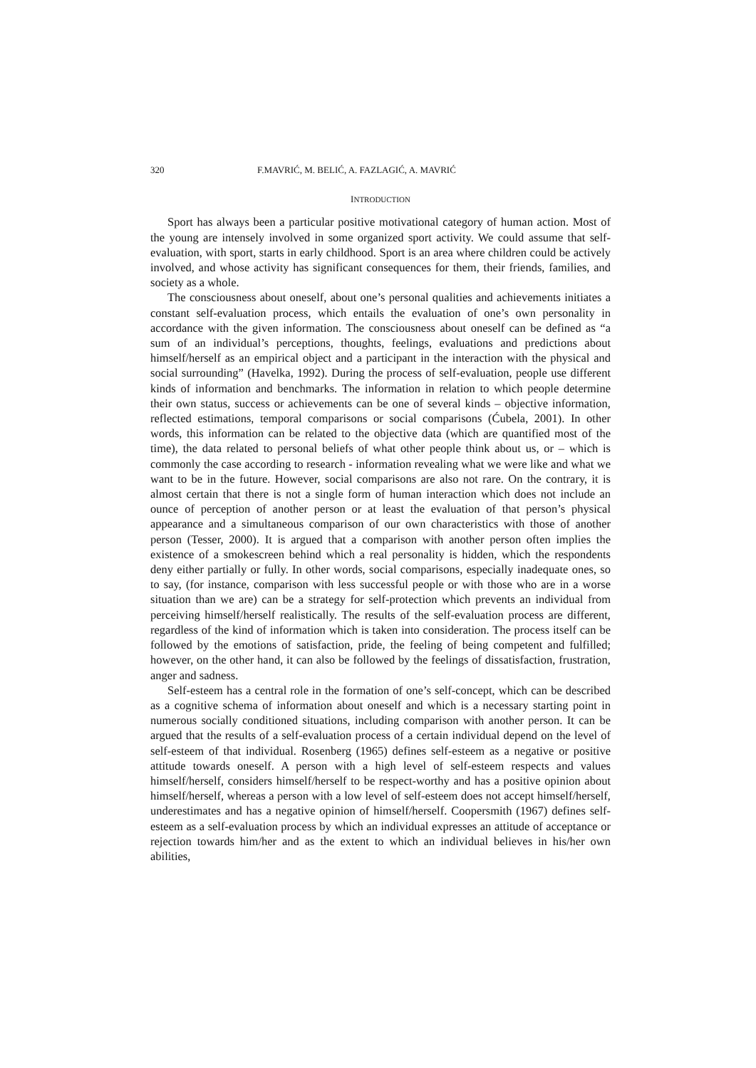320 F.MAVRIĆ, M. BELIĆ, A. FAZLAGIĆ, A. MAVRIĆ
INTRODUCTION
Sport has always been a particular positive motivational category of human action. Most of the young are intensely involved in some organized sport activity. We could assume that self-evaluation, with sport, starts in early childhood. Sport is an area where children could be actively involved, and whose activity has significant consequences for them, their friends, families, and society as a whole.
The consciousness about oneself, about one’s personal qualities and achievements initiates a constant self-evaluation process, which entails the evaluation of one’s own personality in accordance with the given information. The consciousness about oneself can be defined as “a sum of an individual’s perceptions, thoughts, feelings, evaluations and predictions about himself/herself as an empirical object and a participant in the interaction with the physical and social surrounding” (Havelka, 1992). During the process of self-evaluation, people use different kinds of information and benchmarks. The information in relation to which people determine their own status, success or achievements can be one of several kinds – objective information, reflected estimations, temporal comparisons or social comparisons (Ćubela, 2001). In other words, this information can be related to the objective data (which are quantified most of the time), the data related to personal beliefs of what other people think about us, or – which is commonly the case according to research - information revealing what we were like and what we want to be in the future. However, social comparisons are also not rare. On the contrary, it is almost certain that there is not a single form of human interaction which does not include an ounce of perception of another person or at least the evaluation of that person’s physical appearance and a simultaneous comparison of our own characteristics with those of another person (Tesser, 2000). It is argued that a comparison with another person often implies the existence of a smokescreen behind which a real personality is hidden, which the respondents deny either partially or fully. In other words, social comparisons, especially inadequate ones, so to say, (for instance, comparison with less successful people or with those who are in a worse situation than we are) can be a strategy for self-protection which prevents an individual from perceiving himself/herself realistically. The results of the self-evaluation process are different, regardless of the kind of information which is taken into consideration. The process itself can be followed by the emotions of satisfaction, pride, the feeling of being competent and fulfilled; however, on the other hand, it can also be followed by the feelings of dissatisfaction, frustration, anger and sadness.
Self-esteem has a central role in the formation of one’s self-concept, which can be described as a cognitive schema of information about oneself and which is a necessary starting point in numerous socially conditioned situations, including comparison with another person. It can be argued that the results of a self-evaluation process of a certain individual depend on the level of self-esteem of that individual. Rosenberg (1965) defines self-esteem as a negative or positive attitude towards oneself. A person with a high level of self-esteem respects and values himself/herself, considers himself/herself to be respect-worthy and has a positive opinion about himself/herself, whereas a person with a low level of self-esteem does not accept himself/herself, underestimates and has a negative opinion of himself/herself. Coopersmith (1967) defines self-esteem as a self-evaluation process by which an individual expresses an attitude of acceptance or rejection towards him/her and as the extent to which an individual believes in his/her own abilities,